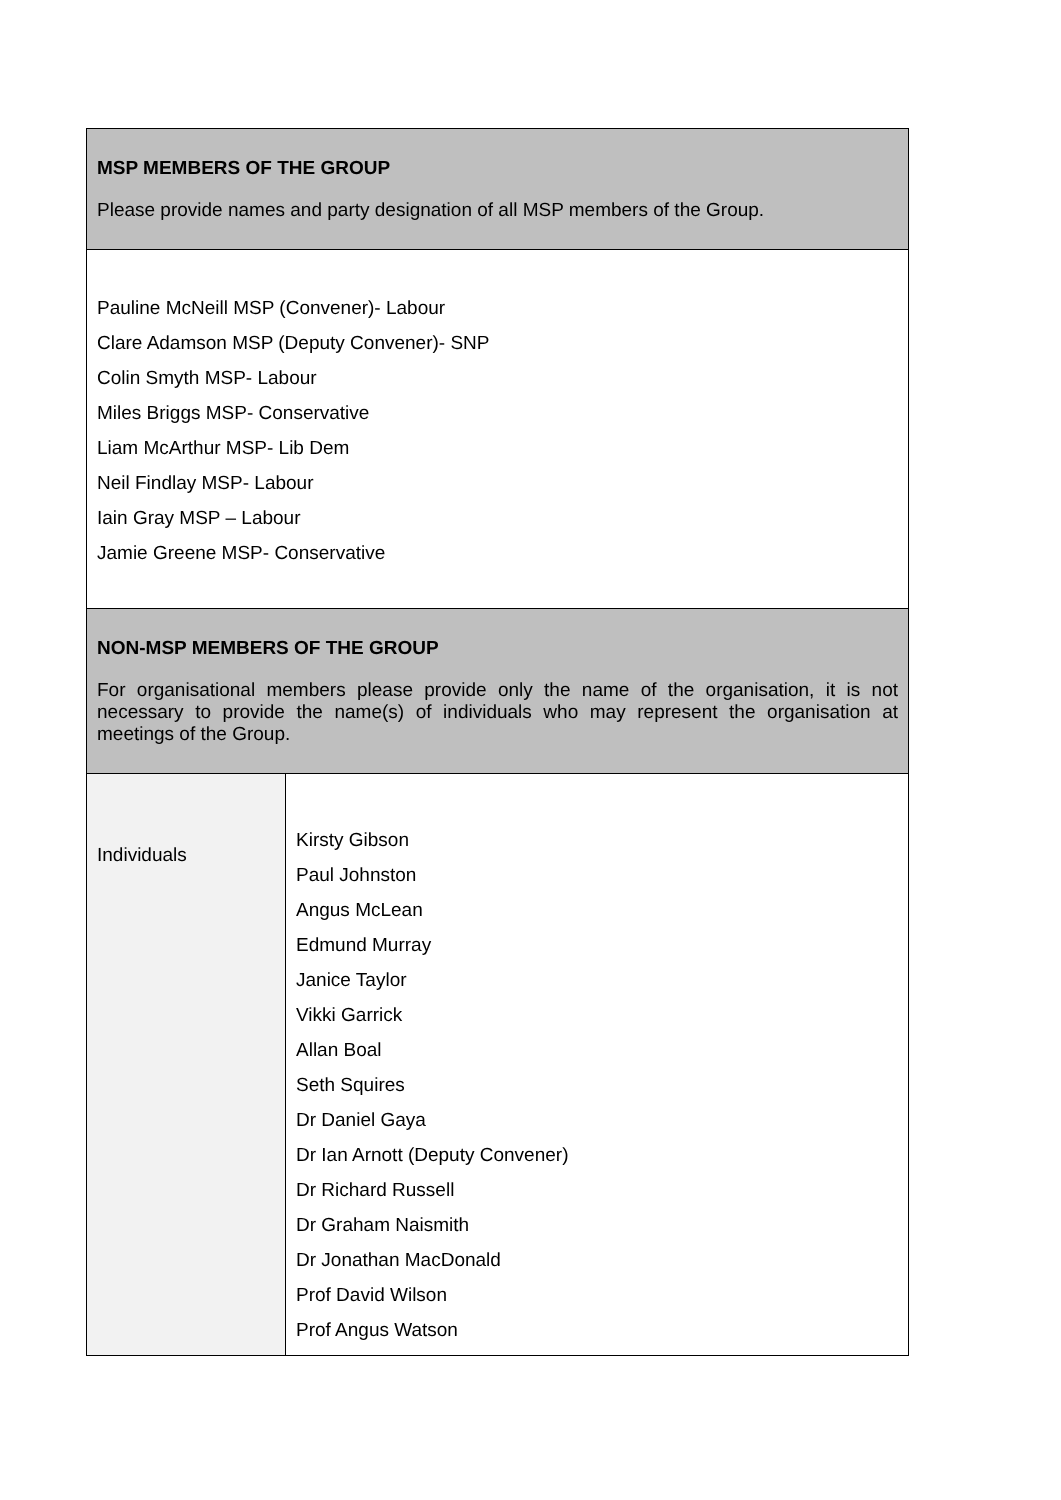| MSP MEMBERS OF THE GROUP Please provide names and party designation of all MSP members of the Group. | |
| Pauline McNeill MSP (Convener)- Labour Clare Adamson MSP (Deputy Convener)- SNP Colin Smyth MSP- Labour Miles Briggs MSP- Conservative Liam McArthur MSP- Lib Dem Neil Findlay MSP- Labour Iain Gray MSP – Labour Jamie Greene MSP- Conservative | |
| NON-MSP MEMBERS OF THE GROUP For organisational members please provide only the name of the organisation, it is not necessary to provide the name(s) of individuals who may represent the organisation at meetings of the Group. | |
| Individuals | Kirsty Gibson Paul Johnston Angus McLean Edmund Murray Janice Taylor Vikki Garrick Allan Boal Seth Squires Dr Daniel Gaya Dr Ian Arnott (Deputy Convener) Dr Richard Russell Dr Graham Naismith Dr Jonathan MacDonald Prof David Wilson Prof Angus Watson |